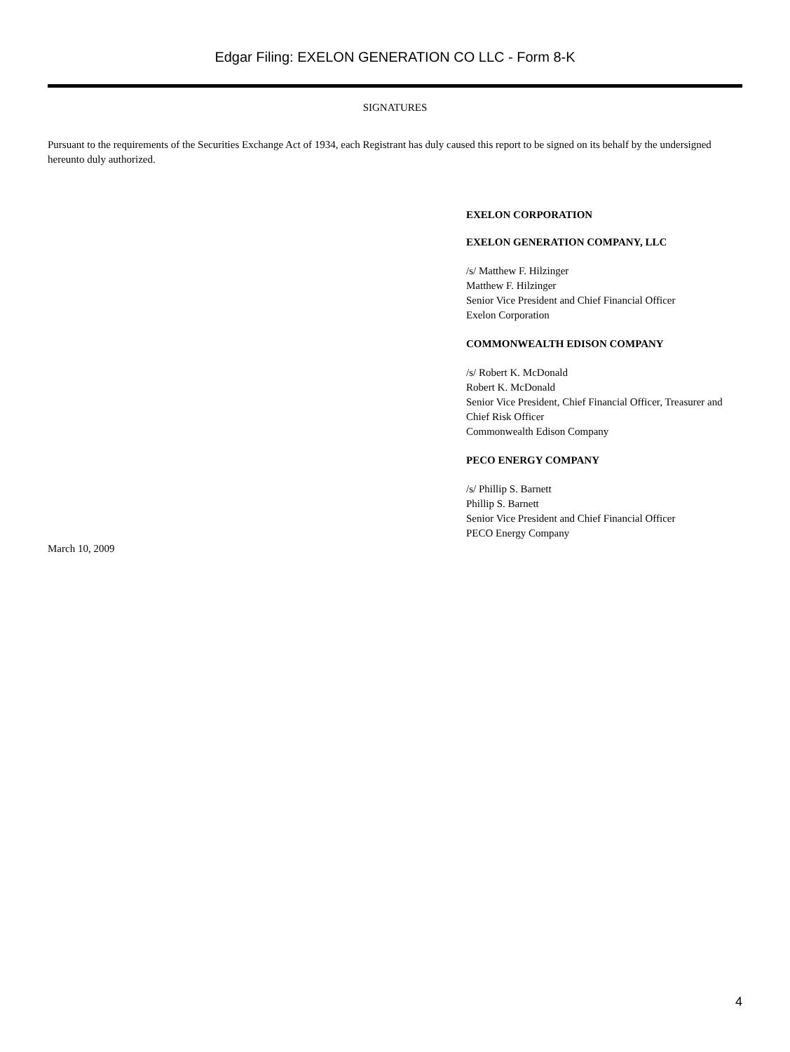Edgar Filing: EXELON GENERATION CO LLC - Form 8-K
SIGNATURES
Pursuant to the requirements of the Securities Exchange Act of 1934, each Registrant has duly caused this report to be signed on its behalf by the undersigned hereunto duly authorized.
March 10, 2009
EXELON CORPORATION
EXELON GENERATION COMPANY, LLC
/s/ Matthew F. Hilzinger
Matthew F. Hilzinger
Senior Vice President and Chief Financial Officer
Exelon Corporation
COMMONWEALTH EDISON COMPANY
/s/ Robert K. McDonald
Robert K. McDonald
Senior Vice President, Chief Financial Officer, Treasurer and Chief Risk Officer
Commonwealth Edison Company
PECO ENERGY COMPANY
/s/ Phillip S. Barnett
Phillip S. Barnett
Senior Vice President and Chief Financial Officer
PECO Energy Company
4